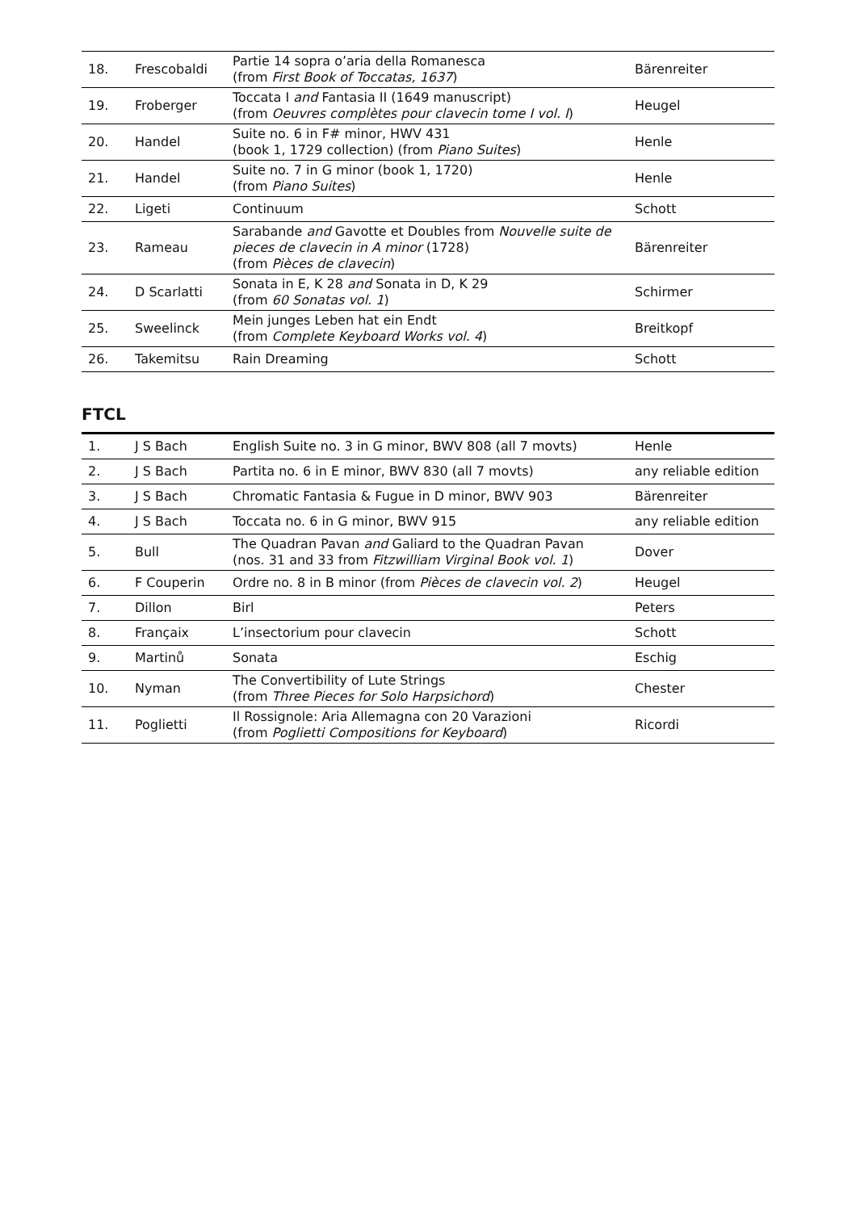| 18. | Frescobaldi | Partie 14 sopra o’aria della Romanesca (from First Book of Toccatas, 1637 ) | Bärenreiter |
| 19. | Froberger | Toccata I and Fantasia II (1649 manuscript) (from Oeuvres complètes pour clavecin tome I vol. I ) | Heugel |
| 20. | Handel | Suite no. 6 in F# minor, HWV 431 (book 1, 1729 collection) (from Piano Suites ) | Henle |
| 21. | Handel | Suite no. 7 in G minor (book 1, 1720) (from Piano Suites ) | Henle |
| 22. | Ligeti | Continuum | Schott |
| 23. | Rameau | Sarabande and Gavotte et Doubles from Nouvelle suite de pieces de clavecin in A minor (1728) (from Pièces de clavecin ) | Bärenreiter |
| 24. | D Scarlatti | Sonata in E, K 28 and Sonata in D, K 29 (from 60 Sonatas vol. 1 ) | Schirmer |
| 25. | Sweelinck | Mein junges Leben hat ein Endt (from Complete Keyboard Works vol. 4 ) | Breitkopf |
| 26. | Takemitsu | Rain Dreaming | Schott |
FTCL
| 1. | J S Bach | English Suite no. 3 in G minor, BWV 808 (all 7 movts) | Henle |
| 2. | J S Bach | Partita no. 6 in E minor, BWV 830 (all 7 movts) | any reliable edition |
| 3. | J S Bach | Chromatic Fantasia & Fugue in D minor, BWV 903 | Bärenreiter |
| 4. | J S Bach | Toccata no. 6 in G minor, BWV 915 | any reliable edition |
| 5. | Bull | The Quadran Pavan and Galiard to the Quadran Pavan (nos. 31 and 33 from Fitzwilliam Virginal Book vol. 1 ) | Dover |
| 6. | F Couperin | Ordre no. 8 in B minor (from Pièces de clavecin vol. 2 ) | Heugel |
| 7. | Dillon | Birl | Peters |
| 8. | Françaix | L’insectorium pour clavecin | Schott |
| 9. | Martinů | Sonata | Eschig |
| 10. | Nyman | The Convertibility of Lute Strings (from Three Pieces for Solo Harpsichord ) | Chester |
| 11. | Poglietti | Il Rossignole: Aria Allemagna con 20 Varazioni (from Poglietti Compositions for Keyboard ) | Ricordi |